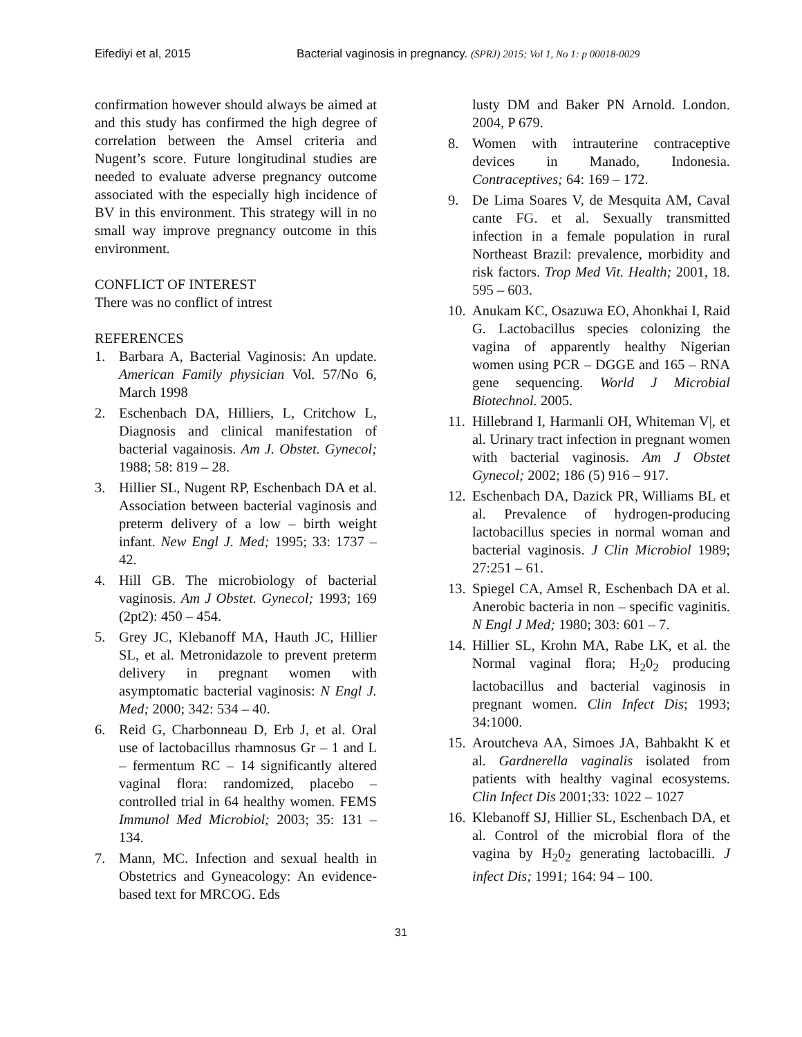Eifediyi et al, 2015 Bacterial vaginosis in pregnancy. (SPRJ) 2015; Vol 1, No 1: p 00018-0029
confirmation however should always be aimed at and this study has confirmed the high degree of correlation between the Amsel criteria and Nugent’s score. Future longitudinal studies are needed to evaluate adverse pregnancy outcome associated with the especially high incidence of BV in this environment. This strategy will in no small way improve pregnancy outcome in this environment.
CONFLICT OF INTEREST
There was no conflict of intrest
REFERENCES
1. Barbara A, Bacterial Vaginosis: An update. American Family physician Vol. 57/No 6, March 1998
2. Eschenbach DA, Hilliers, L, Critchow L, Diagnosis and clinical manifestation of bacterial vagainosis. Am J. Obstet. Gynecol; 1988; 58: 819 – 28.
3. Hillier SL, Nugent RP, Eschenbach DA et al. Association between bacterial vaginosis and preterm delivery of a low – birth weight infant. New Engl J. Med; 1995; 33: 1737 – 42.
4. Hill GB. The microbiology of bacterial vaginosis. Am J Obstet. Gynecol; 1993; 169 (2pt2): 450 – 454.
5. Grey JC, Klebanoff MA, Hauth JC, Hillier SL, et al. Metronidazole to prevent preterm delivery in pregnant women with asymptomatic bacterial vaginosis: N Engl J. Med; 2000; 342: 534 – 40.
6. Reid G, Charbonneau D, Erb J, et al. Oral use of lactobacillus rhamnosus Gr – 1 and L – fermentum RC – 14 significantly altered vaginal flora: randomized, placebo – controlled trial in 64 healthy women. FEMS Immunol Med Microbiol; 2003; 35: 131 – 134.
7. Mann, MC. Infection and sexual health in Obstetrics and Gyneacology: An evidence-based text for MRCOG. Eds
lusty DM and Baker PN Arnold. London. 2004, P 679.
8. Women with intrauterine contraceptive devices in Manado, Indonesia. Contraceptives; 64: 169 – 172.
9. De Lima Soares V, de Mesquita AM, Caval cante FG. et al. Sexually transmitted infection in a female population in rural Northeast Brazil: prevalence, morbidity and risk factors. Trop Med Vit. Health; 2001, 18. 595 – 603.
10. Anukam KC, Osazuwa EO, Ahonkhai I, Raid G. Lactobacillus species colonizing the vagina of apparently healthy Nigerian women using PCR – DGGE and 165 – RNA gene sequencing. World J Microbial Biotechnol. 2005.
11. Hillebrand I, Harmanli OH, Whiteman V|, et al. Urinary tract infection in pregnant women with bacterial vaginosis. Am J Obstet Gynecol; 2002; 186 (5) 916 – 917.
12. Eschenbach DA, Dazick PR, Williams BL et al. Prevalence of hydrogen-producing lactobacillus species in normal woman and bacterial vaginosis. J Clin Microbiol 1989; 27:251 – 61.
13. Spiegel CA, Amsel R, Eschenbach DA et al. Anerobic bacteria in non – specific vaginitis. N Engl J Med; 1980; 303: 601 – 7.
14. Hillier SL, Krohn MA, Rabe LK, et al. the Normal vaginal flora; H<sub>2</sub>0<sub>2</sub> producing lactobacillus and bacterial vaginosis in pregnant women. Clin Infect Dis; 1993; 34:1000.
15. Aroutcheva AA, Simoes JA, Bahbakht K et al. Gardnerella vaginalis isolated from patients with healthy vaginal ecosystems. Clin Infect Dis 2001;33: 1022 – 1027
16. Klebanoff SJ, Hillier SL, Eschenbach DA, et al. Control of the microbial flora of the vagina by H<sub>2</sub>0<sub>2</sub> generating lactobacilli. J infect Dis; 1991; 164: 94 – 100.
31